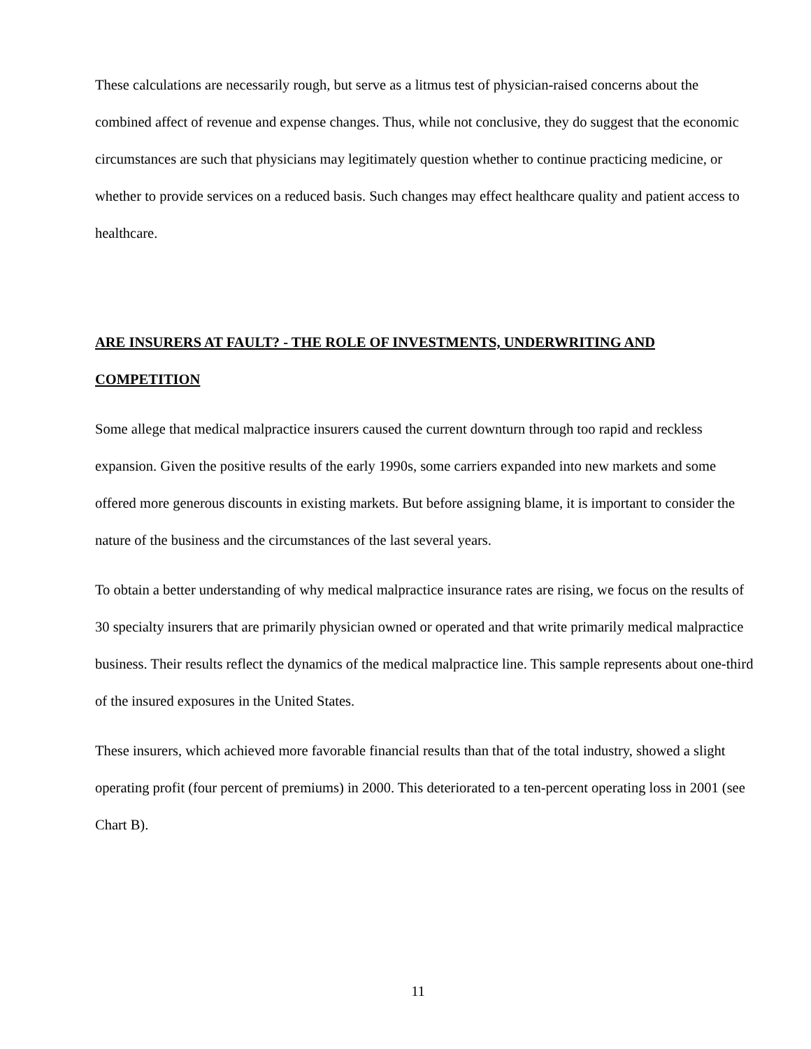These calculations are necessarily rough, but serve as a litmus test of physician-raised concerns about the combined affect of revenue and expense changes. Thus, while not conclusive, they do suggest that the economic circumstances are such that physicians may legitimately question whether to continue practicing medicine, or whether to provide services on a reduced basis. Such changes may effect healthcare quality and patient access to healthcare.
ARE INSURERS AT FAULT? - THE ROLE OF INVESTMENTS, UNDERWRITING AND COMPETITION
Some allege that medical malpractice insurers caused the current downturn through too rapid and reckless expansion. Given the positive results of the early 1990s, some carriers expanded into new markets and some offered more generous discounts in existing markets. But before assigning blame, it is important to consider the nature of the business and the circumstances of the last several years.
To obtain a better understanding of why medical malpractice insurance rates are rising, we focus on the results of 30 specialty insurers that are primarily physician owned or operated and that write primarily medical malpractice business. Their results reflect the dynamics of the medical malpractice line. This sample represents about one-third of the insured exposures in the United States.
These insurers, which achieved more favorable financial results than that of the total industry, showed a slight operating profit (four percent of premiums) in 2000. This deteriorated to a ten-percent operating loss in 2001 (see Chart B).
11